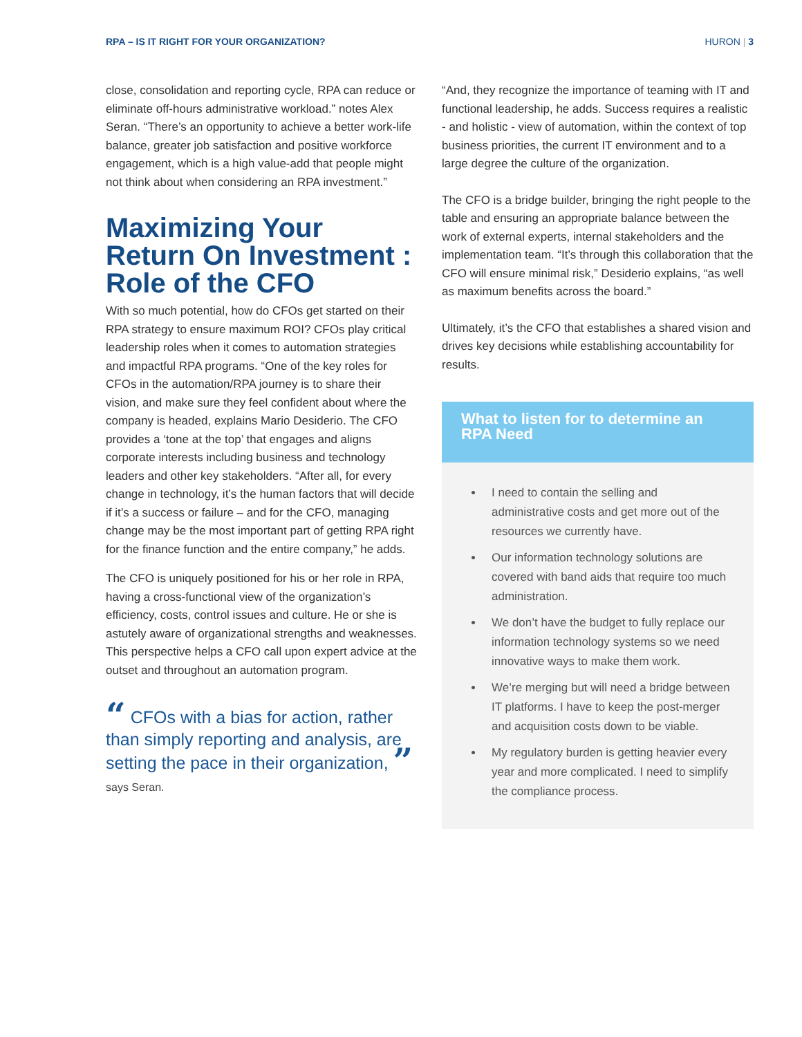RPA – IS IT RIGHT FOR YOUR ORGANIZATION? HURON | 3
close, consolidation and reporting cycle, RPA can reduce or eliminate off-hours administrative workload.” notes Alex Seran. “There’s an opportunity to achieve a better work-life balance, greater job satisfaction and positive workforce engagement, which is a high value-add that people might not think about when considering an RPA investment.”
Maximizing Your Return On Investment : Role of the CFO
With so much potential, how do CFOs get started on their RPA strategy to ensure maximum ROI? CFOs play critical leadership roles when it comes to automation strategies and impactful RPA programs. “One of the key roles for CFOs in the automation/RPA journey is to share their vision, and make sure they feel confident about where the company is headed, explains Mario Desiderio. The CFO provides a ‘tone at the top’ that engages and aligns corporate interests including business and technology leaders and other key stakeholders. “After all, for every change in technology, it’s the human factors that will decide if it’s a success or failure – and for the CFO, managing change may be the most important part of getting RPA right for the finance function and the entire company,” he adds.
The CFO is uniquely positioned for his or her role in RPA, having a cross-functional view of the organization’s efficiency, costs, control issues and culture. He or she is astutely aware of organizational strengths and weaknesses. This perspective helps a CFO call upon expert advice at the outset and throughout an automation program.
“ CFOs with a bias for action, rather than simply reporting and analysis, are setting the pace in their organization, ” says Seran.
“And, they recognize the importance of teaming with IT and functional leadership, he adds. Success requires a realistic - and holistic - view of automation, within the context of top business priorities, the current IT environment and to a large degree the culture of the organization.
The CFO is a bridge builder, bringing the right people to the table and ensuring an appropriate balance between the work of external experts, internal stakeholders and the implementation team. “It’s through this collaboration that the CFO will ensure minimal risk,” Desiderio explains, “as well as maximum benefits across the board.”
Ultimately, it’s the CFO that establishes a shared vision and drives key decisions while establishing accountability for results.
What to listen for to determine an RPA Need
I need to contain the selling and administrative costs and get more out of the resources we currently have.
Our information technology solutions are covered with band aids that require too much administration.
We don’t have the budget to fully replace our information technology systems so we need innovative ways to make them work.
We’re merging but will need a bridge between IT platforms. I have to keep the post-merger and acquisition costs down to be viable.
My regulatory burden is getting heavier every year and more complicated. I need to simplify the compliance process.